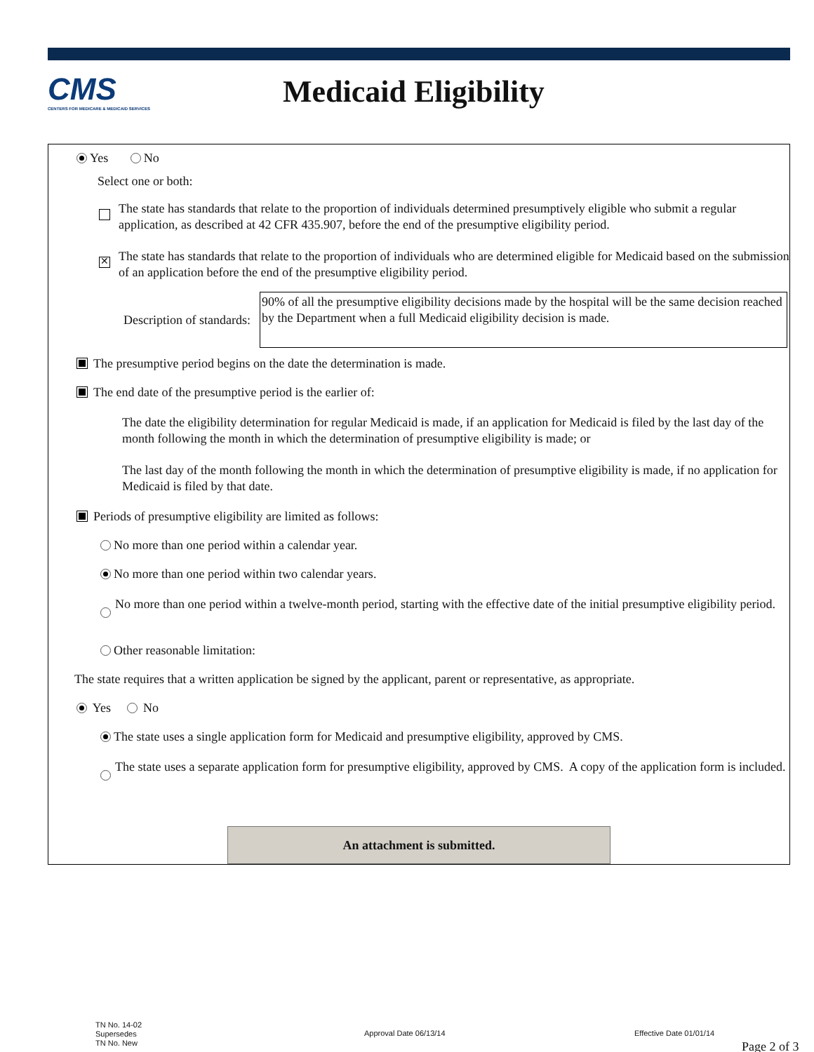CMS
CENTERS FOR MEDICARE & MEDICAID SERVICES
Medicaid Eligibility
Yes No
Select one or both:
The state has standards that relate to the proportion of individuals determined presumptively eligible who submit a regular application, as described at 42 CFR 435.907, before the end of the presumptive eligibility period.
✕ The state has standards that relate to the proportion of individuals who are determined eligible for Medicaid based on the submission of an application before the end of the presumptive eligibility period.
Description of standards:
90% of all the presumptive eligibility decisions made by the hospital will be the same decision reached by the Department when a full Medicaid eligibility decision is made.
The presumptive period begins on the date the determination is made.
The end date of the presumptive period is the earlier of:
The date the eligibility determination for regular Medicaid is made, if an application for Medicaid is filed by the last day of the month following the month in which the determination of presumptive eligibility is made; or
The last day of the month following the month in which the determination of presumptive eligibility is made, if no application for Medicaid is filed by that date.
Periods of presumptive eligibility are limited as follows:
No more than one period within a calendar year.
No more than one period within two calendar years.
No more than one period within a twelve-month period, starting with the effective date of the initial presumptive eligibility period.
Other reasonable limitation:
The state requires that a written application be signed by the applicant, parent or representative, as appropriate.
Yes No
The state uses a single application form for Medicaid and presumptive eligibility, approved by CMS.
The state uses a separate application form for presumptive eligibility, approved by CMS. A copy of the application form is included.
An attachment is submitted.
TN No. 14-02
Supersedes
TN No. New
Approval Date 06/13/14 Effective Date 01/01/14
Page 2 of 3